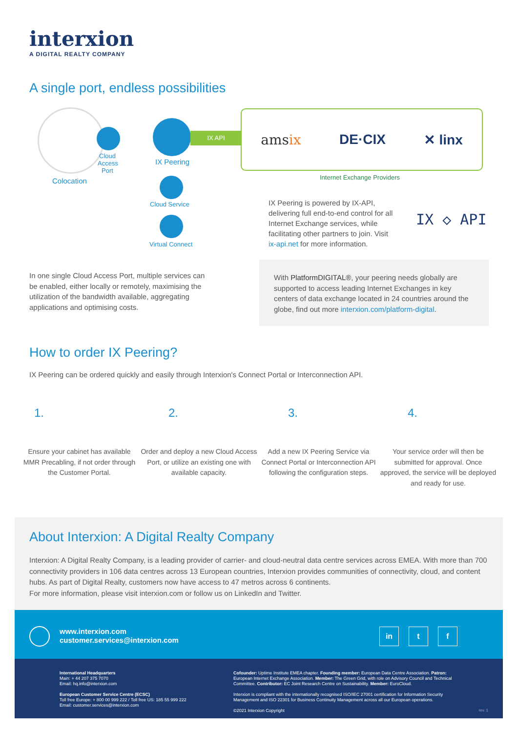interxion
A DIGITAL REALTY COMPANY
A single port, endless possibilities
IX API
Cloud Access Port
Colocation
IX Peering
Cloud Service
Virtual Connect
amsix DE·CIX ✕ linx
Internet Exchange Providers
IX Peering is powered by IX-API, delivering full end-to-end control for all Internet Exchange services, while facilitating other partners to join. Visit ix-api.net for more information.
IX ◇ API
In one single Cloud Access Port, multiple services can be enabled, either locally or remotely, maximising the utilization of the bandwidth available, aggregating applications and optimising costs.
With PlatformDIGITAL®, your peering needs globally are supported to access leading Internet Exchanges in key centers of data exchange located in 24 countries around the globe, find out more interxion.com/platform-digital.
How to order IX Peering?
IX Peering can be ordered quickly and easily through Interxion's Connect Portal or Interconnection API.
1.
Ensure your cabinet has available MMR Precabling, if not order through the Customer Portal.
2.
Order and deploy a new Cloud Access Port, or utilize an existing one with available capacity.
3.
Add a new IX Peering Service via Connect Portal or Interconnection API following the configuration steps.
4.
Your service order will then be submitted for approval. Once approved, the service will be deployed and ready for use.
About Interxion: A Digital Realty Company
Interxion: A Digital Realty Company, is a leading provider of carrier- and cloud-neutral data centre services across EMEA. With more than 700 connectivity providers in 106 data centres across 13 European countries, Interxion provides communities of connectivity, cloud, and content hubs. As part of Digital Realty, customers now have access to 47 metros across 6 continents.
For more information, please visit interxion.com or follow us on LinkedIn and Twitter.
www.interxion.com
customer.services@interxion.com
in t f
International Headquarters
Main: + 44 207 375 7070
Email: hq.info@interxion.com
European Customer Service Centre (ECSC)
Toll free Europe: + 800 00 999 222 / Toll free US: 185 55 999 222
Email: customer.services@interxion.com
Cofounder: Uptime Institute EMEA chapter. Founding member: European Data Centre Association. Patron: European Internet Exchange Association. Member: The Green Grid, with role on Advisory Council and Technical Committee. Contributor: EC Joint Research Centre on Sustainability. Member: EuroCloud.
Interxion is compliant with the internationally recognised ISO/IEC 27001 certification for Information Security Management and ISO 22301 for Business Continuity Management across all our European operations.
©2021 Interxion Copyright
rev. 1